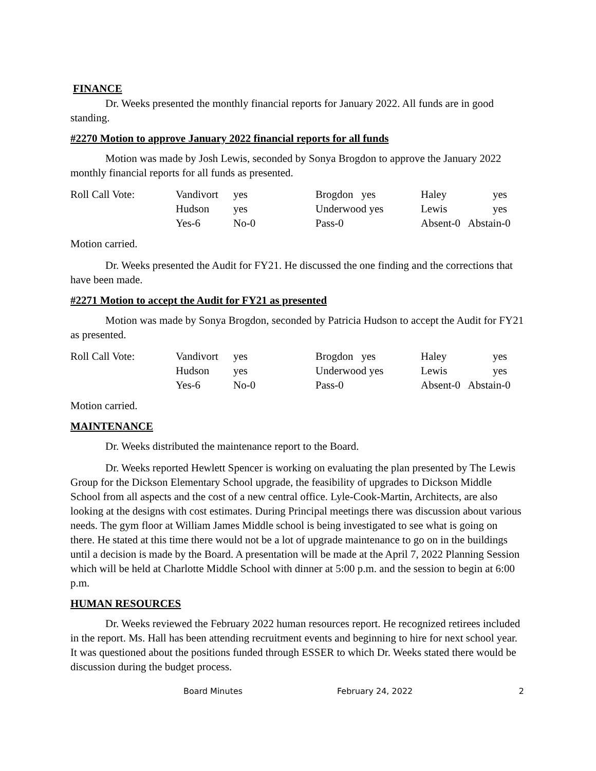FINANCE
Dr. Weeks presented the monthly financial reports for January 2022. All funds are in good standing.
#2270 Motion to approve January 2022 financial reports for all funds
Motion was made by Josh Lewis, seconded by Sonya Brogdon to approve the January 2022 monthly financial reports for all funds as presented.
| Roll Call Vote: | Vandivort | yes | Brogdon yes | Haley | yes |
| | Hudson | yes | Underwood yes | Lewis | yes |
| | Yes-6 | No-0 | Pass-0 | Absent-0 Abstain-0 | |
Motion carried.
Dr. Weeks presented the Audit for FY21. He discussed the one finding and the corrections that have been made.
#2271 Motion to accept the Audit for FY21 as presented
Motion was made by Sonya Brogdon, seconded by Patricia Hudson to accept the Audit for FY21 as presented.
| Roll Call Vote: | Vandivort | yes | Brogdon yes | Haley | yes |
| | Hudson | yes | Underwood yes | Lewis | yes |
| | Yes-6 | No-0 | Pass-0 | Absent-0 Abstain-0 | |
Motion carried.
MAINTENANCE
Dr. Weeks distributed the maintenance report to the Board.
Dr. Weeks reported Hewlett Spencer is working on evaluating the plan presented by The Lewis Group for the Dickson Elementary School upgrade, the feasibility of upgrades to Dickson Middle School from all aspects and the cost of a new central office. Lyle-Cook-Martin, Architects, are also looking at the designs with cost estimates. During Principal meetings there was discussion about various needs. The gym floor at William James Middle school is being investigated to see what is going on there. He stated at this time there would not be a lot of upgrade maintenance to go on in the buildings until a decision is made by the Board. A presentation will be made at the April 7, 2022 Planning Session which will be held at Charlotte Middle School with dinner at 5:00 p.m. and the session to begin at 6:00 p.m.
HUMAN RESOURCES
Dr. Weeks reviewed the February 2022 human resources report. He recognized retirees included in the report. Ms. Hall has been attending recruitment events and beginning to hire for next school year. It was questioned about the positions funded through ESSER to which Dr. Weeks stated there would be discussion during the budget process.
Board Minutes February 24, 2022 2